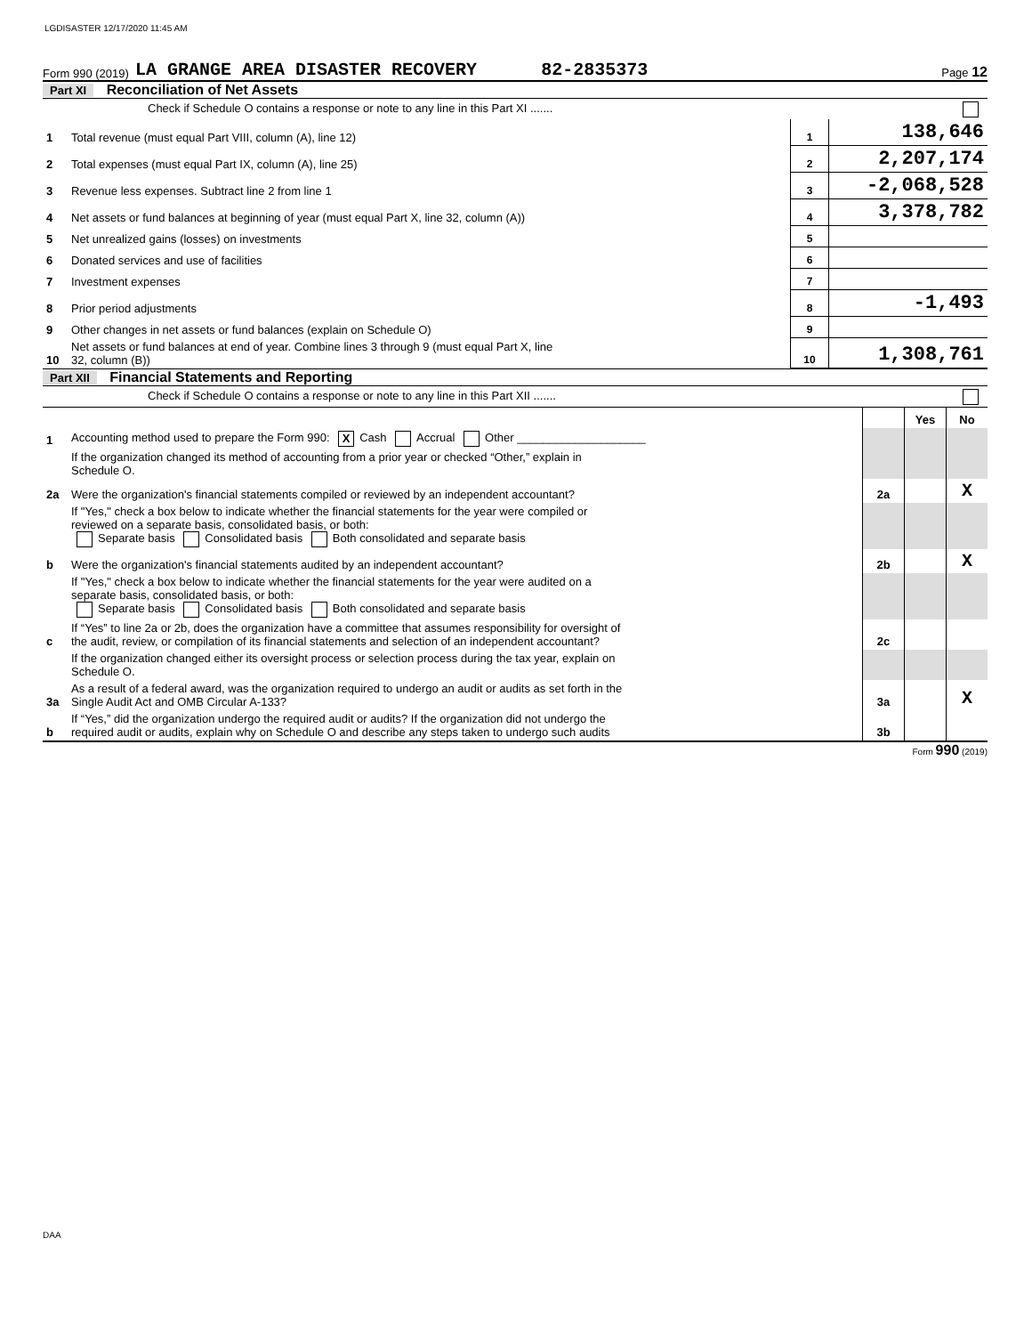LGDISASTER 12/17/2020 11:45 AM
Form 990 (2019) LA GRANGE AREA DISASTER RECOVERY 82-2835373 Page 12
Part XI Reconciliation of Net Assets
| | Check if Schedule O contains a response or note to any line in this Part XI ....... | | |
| 1 | Total revenue (must equal Part VIII, column (A), line 12) | 1 | 138,646 |
| 2 | Total expenses (must equal Part IX, column (A), line 25) | 2 | 2,207,174 |
| 3 | Revenue less expenses. Subtract line 2 from line 1 | 3 | -2,068,528 |
| 4 | Net assets or fund balances at beginning of year (must equal Part X, line 32, column (A)) | 4 | 3,378,782 |
| 5 | Net unrealized gains (losses) on investments | 5 | |
| 6 | Donated services and use of facilities | 6 | |
| 7 | Investment expenses | 7 | |
| 8 | Prior period adjustments | 8 | -1,493 |
| 9 | Other changes in net assets or fund balances (explain on Schedule O) | 9 | |
| 10 | Net assets or fund balances at end of year. Combine lines 3 through 9 (must equal Part X, line 32, column (B)) | 10 | 1,308,761 |
Part XII Financial Statements and Reporting
| | Check if Schedule O contains a response or note to any line in this Part XII ....... | | | |
| | | | Yes | No |
| 1 | Accounting method used to prepare the Form 990: X Cash Accrual Other ____________________ | | | |
| | If the organization changed its method of accounting from a prior year or checked “Other,” explain in Schedule O. | | | |
| 2a | Were the organization's financial statements compiled or reviewed by an independent accountant? | 2a | | X |
| | If "Yes," check a box below to indicate whether the financial statements for the year were compiled or reviewed on a separate basis, consolidated basis, or both: Separate basis Consolidated basis Both consolidated and separate basis | | | |
| b | Were the organization's financial statements audited by an independent accountant? | 2b | | X |
| | If "Yes," check a box below to indicate whether the financial statements for the year were audited on a separate basis, consolidated basis, or both: Separate basis Consolidated basis Both consolidated and separate basis | | | |
| c | If “Yes” to line 2a or 2b, does the organization have a committee that assumes responsibility for oversight of the audit, review, or compilation of its financial statements and selection of an independent accountant? | 2c | | |
| | If the organization changed either its oversight process or selection process during the tax year, explain on Schedule O. | | | |
| 3a | As a result of a federal award, was the organization required to undergo an audit or audits as set forth in the Single Audit Act and OMB Circular A-133? | 3a | | X |
| b | If “Yes,” did the organization undergo the required audit or audits? If the organization did not undergo the required audit or audits, explain why on Schedule O and describe any steps taken to undergo such audits | 3b | | |
Form 990 (2019)
DAA